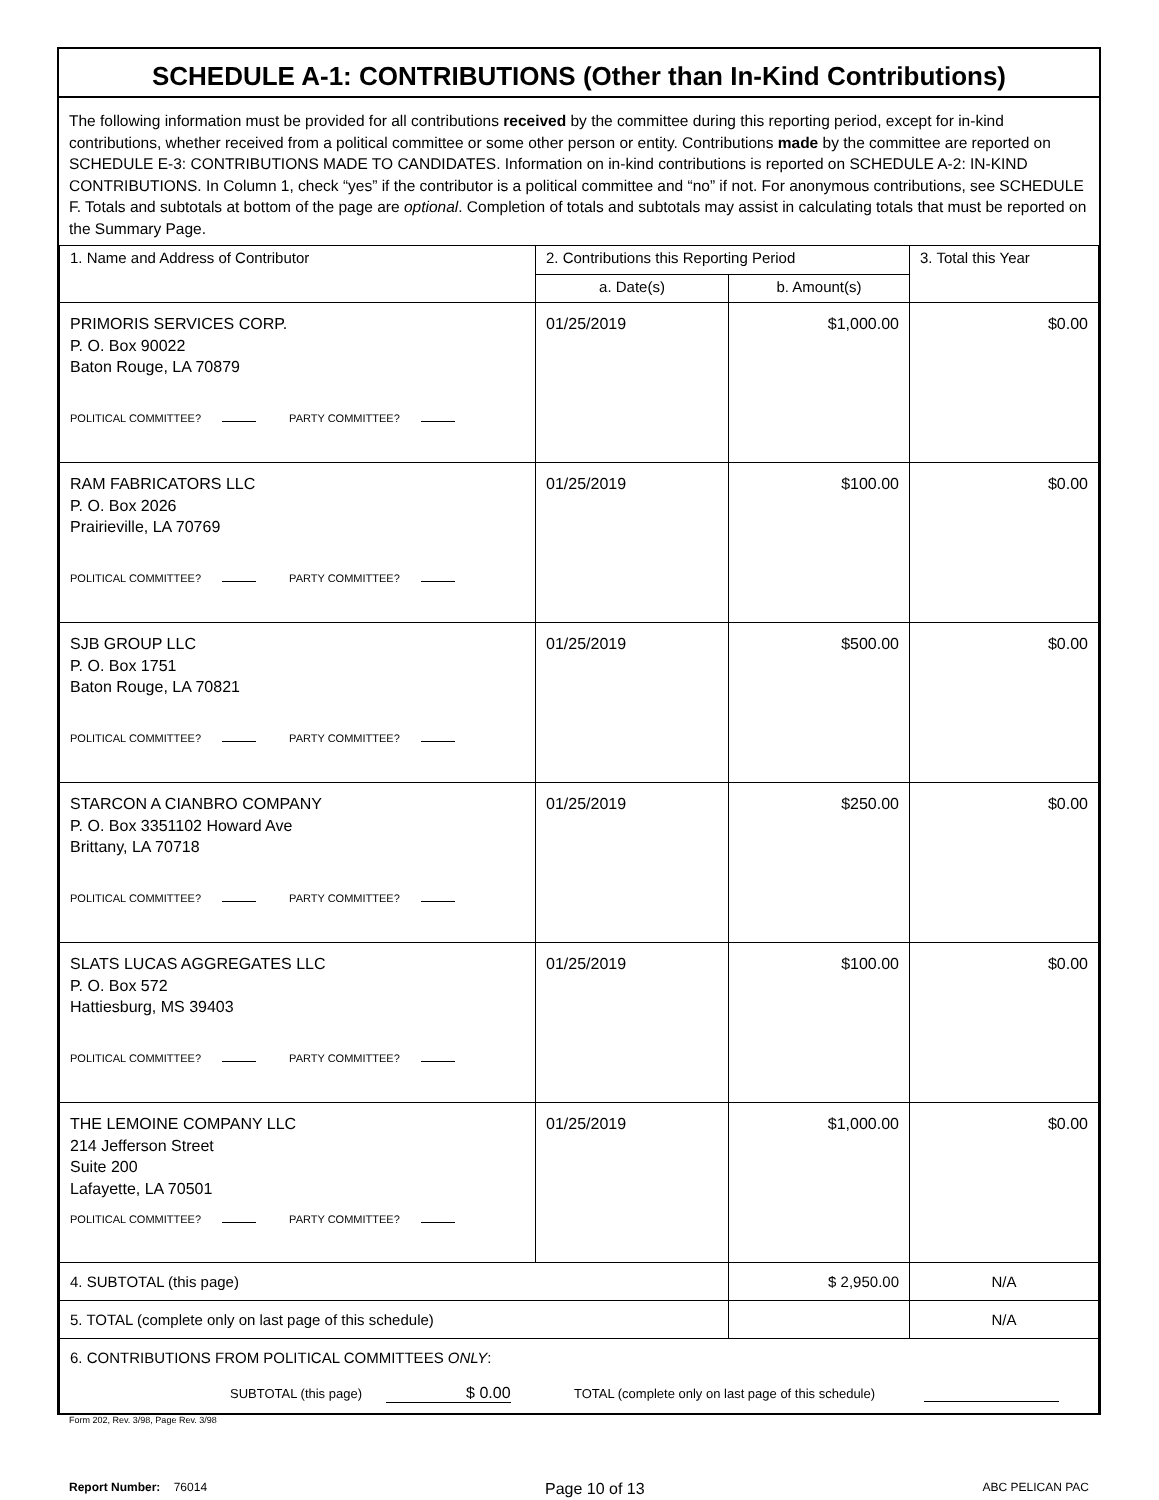SCHEDULE A-1: CONTRIBUTIONS (Other than In-Kind Contributions)
The following information must be provided for all contributions received by the committee during this reporting period, except for in-kind contributions, whether received from a political committee or some other person or entity. Contributions made by the committee are reported on SCHEDULE E-3: CONTRIBUTIONS MADE TO CANDIDATES. Information on in-kind contributions is reported on SCHEDULE A-2: IN-KIND CONTRIBUTIONS. In Column 1, check “yes” if the contributor is a political committee and “no” if not. For anonymous contributions, see SCHEDULE F. Totals and subtotals at bottom of the page are optional. Completion of totals and subtotals may assist in calculating totals that must be reported on the Summary Page.
| 1. Name and Address of Contributor | 2. Contributions this Reporting Period | | 3. Total this Year |
| --- | --- | --- | --- |
| | a. Date(s) | b. Amount(s) | |
| PRIMORIS SERVICES CORP. P. O. Box 90022 Baton Rouge, LA 70879 POLITICAL COMMITTEE? PARTY COMMITTEE? | 01/25/2019 | $1,000.00 | $0.00 |
| RAM FABRICATORS LLC P. O. Box 2026 Prairieville, LA 70769 POLITICAL COMMITTEE? PARTY COMMITTEE? | 01/25/2019 | $100.00 | $0.00 |
| SJB GROUP LLC P. O. Box 1751 Baton Rouge, LA 70821 POLITICAL COMMITTEE? PARTY COMMITTEE? | 01/25/2019 | $500.00 | $0.00 |
| STARCON A CIANBRO COMPANY P. O. Box 3351102 Howard Ave Brittany, LA 70718 POLITICAL COMMITTEE? PARTY COMMITTEE? | 01/25/2019 | $250.00 | $0.00 |
| SLATS LUCAS AGGREGATES LLC P. O. Box 572 Hattiesburg, MS 39403 POLITICAL COMMITTEE? PARTY COMMITTEE? | 01/25/2019 | $100.00 | $0.00 |
| THE LEMOINE COMPANY LLC 214 Jefferson Street Suite 200 Lafayette, LA 70501 POLITICAL COMMITTEE? PARTY COMMITTEE? | 01/25/2019 | $1,000.00 | $0.00 |
| 4. SUBTOTAL (this page) | | $ 2,950.00 | N/A |
| 5. TOTAL (complete only on last page of this schedule) | | | N/A |
| 6. CONTRIBUTIONS FROM POLITICAL COMMITTEES ONLY : SUBTOTAL (this page) $ 0.00 TOTAL (complete only on last page of this schedule) | | | |
Form 202, Rev. 3/98, Page Rev. 3/98
Report Number: 76014
Page 10 of 13
ABC PELICAN PAC